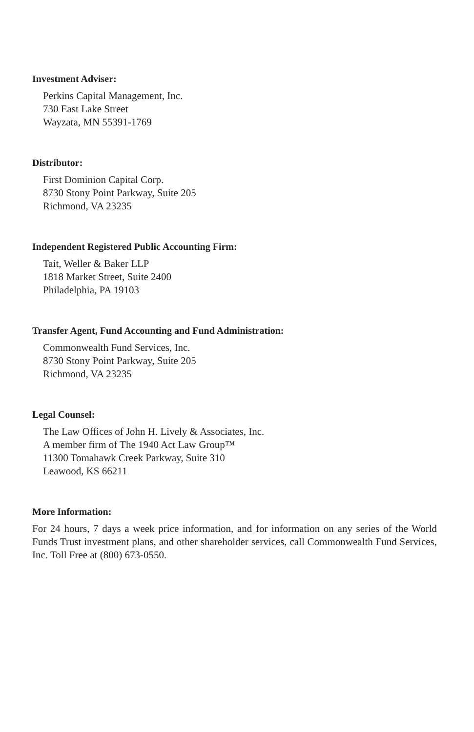Investment Adviser:
Perkins Capital Management, Inc.
730 East Lake Street
Wayzata, MN 55391-1769
Distributor:
First Dominion Capital Corp.
8730 Stony Point Parkway, Suite 205
Richmond, VA 23235
Independent Registered Public Accounting Firm:
Tait, Weller & Baker LLP
1818 Market Street, Suite 2400
Philadelphia, PA 19103
Transfer Agent, Fund Accounting and Fund Administration:
Commonwealth Fund Services, Inc.
8730 Stony Point Parkway, Suite 205
Richmond, VA 23235
Legal Counsel:
The Law Offices of John H. Lively & Associates, Inc.
A member firm of The 1940 Act Law Group™
11300 Tomahawk Creek Parkway, Suite 310
Leawood, KS 66211
More Information:
For 24 hours, 7 days a week price information, and for information on any series of the World Funds Trust investment plans, and other shareholder services, call Commonwealth Fund Services, Inc. Toll Free at (800) 673-0550.